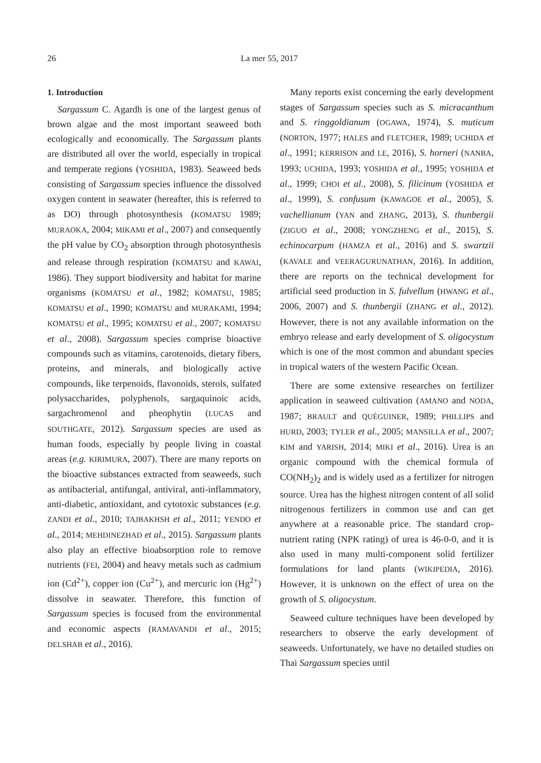26 La mer 55, 2017
1. Introduction
Sargassum C. Agardh is one of the largest genus of brown algae and the most important seaweed both ecologically and economically. The Sargassum plants are distributed all over the world, especially in tropical and temperate regions (YOSHIDA, 1983). Seaweed beds consisting of Sargassum species influence the dissolved oxygen content in seawater (hereafter, this is referred to as DO) through photosynthesis (KOMATSU 1989; MURAOKA, 2004; MIKAMI et al., 2007) and consequently the pH value by CO<sub>2</sub> absorption through photosynthesis and release through respiration (KOMATSU and KAWAI, 1986). They support biodiversity and habitat for marine organisms (KOMATSU et al., 1982; KOMATSU, 1985; KOMATSU et al., 1990; KOMATSU and MURAKAMI, 1994; KOMATSU et al., 1995; KOMATSU et al., 2007; KOMATSU et al., 2008). Sargassum species comprise bioactive compounds such as vitamins, carotenoids, dietary fibers, proteins, and minerals, and biologically active compounds, like terpenoids, flavonoids, sterols, sulfated polysaccharides, polyphenols, sargaquinoic acids, sargachromenol and pheophytin (LUCAS and SOUTHGATE, 2012). Sargassum species are used as human foods, especially by people living in coastal areas (e.g. KIRIMURA, 2007). There are many reports on the bioactive substances extracted from seaweeds, such as antibacterial, antifungal, antiviral, anti-inflammatory, anti-diabetic, antioxidant, and cytotoxic substances (e.g. ZANDI et al., 2010; TAJBAKHSH et al., 2011; YENDO et al., 2014; MEHDINEZHAD et al., 2015). Sargassum plants also play an effective bioabsorption role to remove nutrients (FEI, 2004) and heavy metals such as cadmium ion (Cd<sup>2+</sup>), copper ion (Cu<sup>2+</sup>), and mercuric ion (Hg<sup>2+</sup>) dissolve in seawater. Therefore, this function of Sargassum species is focused from the environmental and economic aspects (RAMAVANDI et al., 2015; DELSHAB et al., 2016).
Many reports exist concerning the early development stages of Sargassum species such as S. micracanthum and S. ringgoldianum (OGAWA, 1974), S. muticum (NORTON, 1977; HALES and FLETCHER, 1989; UCHIDA et al., 1991; KERRISON and LE, 2016), S. horneri (NANBA, 1993; UCHIDA, 1993; YOSHIDA et al., 1995; YOSHIDA et al., 1999; CHOI et al., 2008), S. filicinum (YOSHIDA et al., 1999), S. confusum (KAWAGOE et al., 2005), S. vachellianum (YAN and ZHANG, 2013), S. thunbergii (ZIGUO et al., 2008; YONGZHENG et al., 2015), S. echinocarpum (HAMZA et al., 2016) and S. swartzii (KAVALE and VEERAGURUNATHAN, 2016). In addition, there are reports on the technical development for artificial seed production in S. fulvellum (HWANG et al., 2006, 2007) and S. thunbergii (ZHANG et al., 2012). However, there is not any available information on the embryo release and early development of S. oligocystum which is one of the most common and abundant species in tropical waters of the western Pacific Ocean.
There are some extensive researches on fertilizer application in seaweed cultivation (AMANO and NODA, 1987; BRAULT and QUÉGUINER, 1989; PHILLIPS and HURD, 2003; TYLER et al., 2005; MANSILLA et al., 2007; KIM and YARISH, 2014; MIKI et al., 2016). Urea is an organic compound with the chemical formula of CO(NH<sub>2</sub>)<sub>2</sub> and is widely used as a fertilizer for nitrogen source. Urea has the highest nitrogen content of all solid nitrogenous fertilizers in common use and can get anywhere at a reasonable price. The standard crop-nutrient rating (NPK rating) of urea is 46-0-0, and it is also used in many multi-component solid fertilizer formulations for land plants (WIKIPEDIA, 2016). However, it is unknown on the effect of urea on the growth of S. oligocystum.
Seaweed culture techniques have been developed by researchers to observe the early development of seaweeds. Unfortunately, we have no detailed studies on Thai Sargassum species until